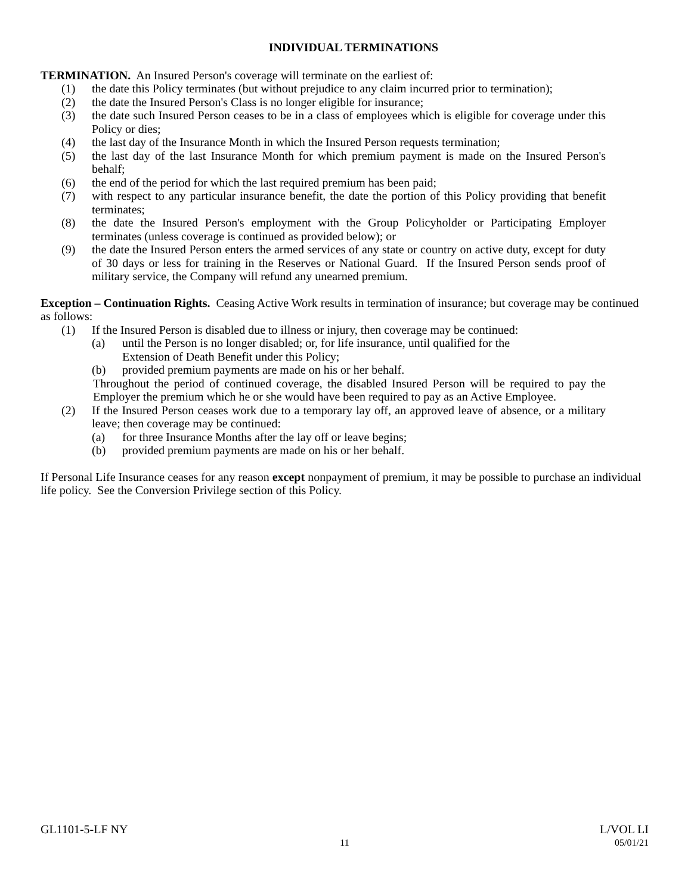INDIVIDUAL TERMINATIONS
TERMINATION. An Insured Person's coverage will terminate on the earliest of:
(1) the date this Policy terminates (but without prejudice to any claim incurred prior to termination);
(2) the date the Insured Person's Class is no longer eligible for insurance;
(3) the date such Insured Person ceases to be in a class of employees which is eligible for coverage under this Policy or dies;
(4) the last day of the Insurance Month in which the Insured Person requests termination;
(5) the last day of the last Insurance Month for which premium payment is made on the Insured Person's behalf;
(6) the end of the period for which the last required premium has been paid;
(7) with respect to any particular insurance benefit, the date the portion of this Policy providing that benefit terminates;
(8) the date the Insured Person's employment with the Group Policyholder or Participating Employer terminates (unless coverage is continued as provided below); or
(9) the date the Insured Person enters the armed services of any state or country on active duty, except for duty of 30 days or less for training in the Reserves or National Guard. If the Insured Person sends proof of military service, the Company will refund any unearned premium.
Exception – Continuation Rights. Ceasing Active Work results in termination of insurance; but coverage may be continued as follows:
(1) If the Insured Person is disabled due to illness or injury, then coverage may be continued:
(a) until the Person is no longer disabled; or, for life insurance, until qualified for the
Extension of Death Benefit under this Policy;
(b) provided premium payments are made on his or her behalf.
Throughout the period of continued coverage, the disabled Insured Person will be required to pay the Employer the premium which he or she would have been required to pay as an Active Employee.
(2) If the Insured Person ceases work due to a temporary lay off, an approved leave of absence, or a military leave; then coverage may be continued:
(a) for three Insurance Months after the lay off or leave begins;
(b) provided premium payments are made on his or her behalf.
If Personal Life Insurance ceases for any reason except nonpayment of premium, it may be possible to purchase an individual life policy. See the Conversion Privilege section of this Policy.
GL1101-5-LF NY L/VOL LI
11 05/01/21